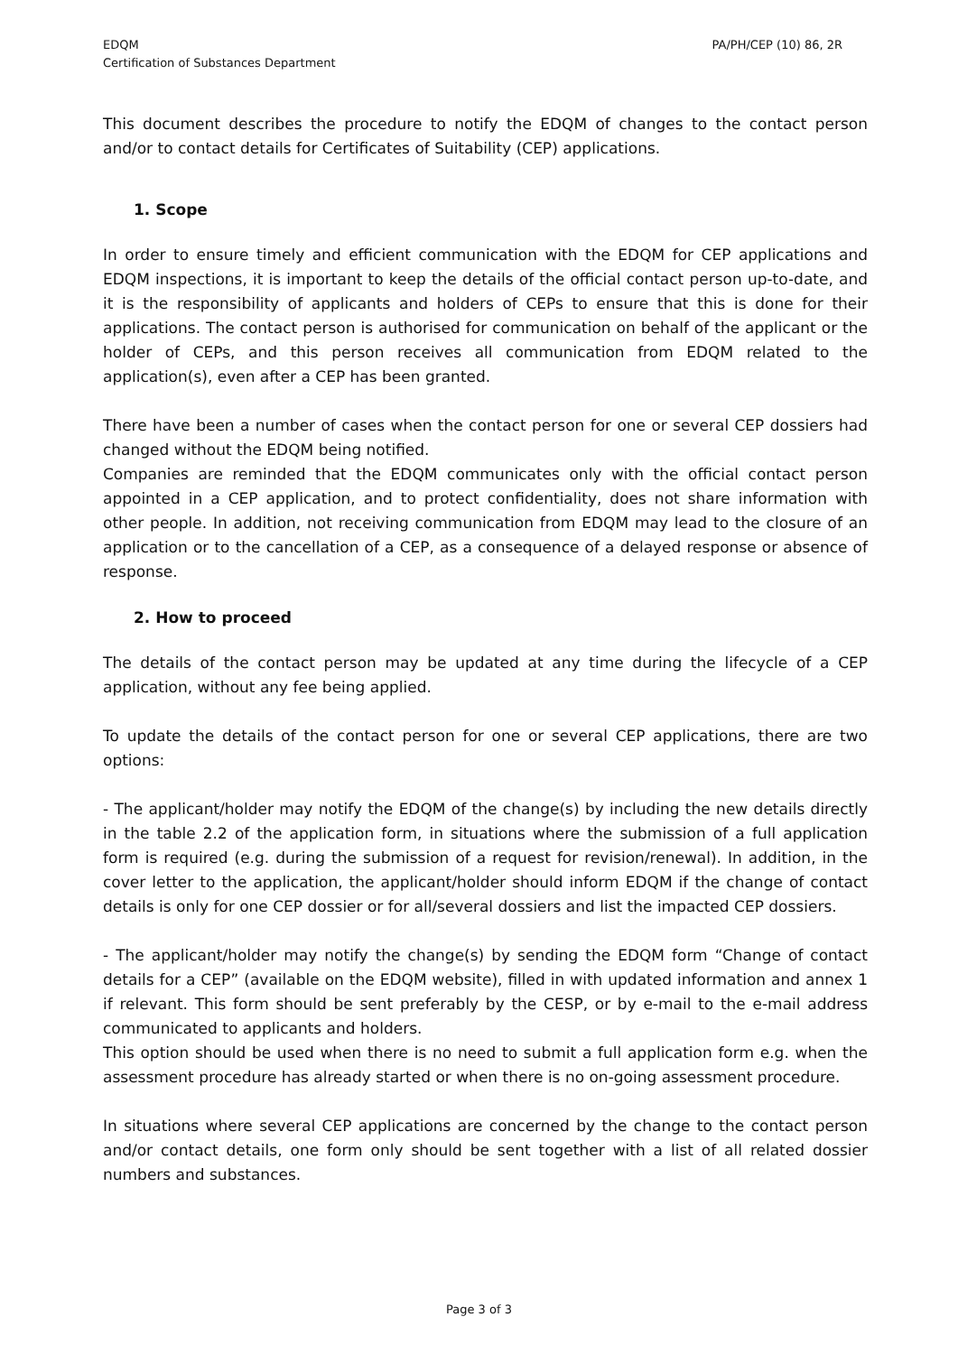EDQM
Certification of Substances Department
PA/PH/CEP (10) 86, 2R
This document describes the procedure to notify the EDQM of changes to the contact person and/or to contact details for Certificates of Suitability (CEP) applications.
1. Scope
In order to ensure timely and efficient communication with the EDQM for CEP applications and EDQM inspections, it is important to keep the details of the official contact person up-to-date, and it is the responsibility of applicants and holders of CEPs to ensure that this is done for their applications. The contact person is authorised for communication on behalf of the applicant or the holder of CEPs, and this person receives all communication from EDQM related to the application(s), even after a CEP has been granted.
There have been a number of cases when the contact person for one or several CEP dossiers had changed without the EDQM being notified.
Companies are reminded that the EDQM communicates only with the official contact person appointed in a CEP application, and to protect confidentiality, does not share information with other people. In addition, not receiving communication from EDQM may lead to the closure of an application or to the cancellation of a CEP, as a consequence of a delayed response or absence of response.
2. How to proceed
The details of the contact person may be updated at any time during the lifecycle of a CEP application, without any fee being applied.
To update the details of the contact person for one or several CEP applications, there are two options:
- The applicant/holder may notify the EDQM of the change(s) by including the new details directly in the table 2.2 of the application form, in situations where the submission of a full application form is required (e.g. during the submission of a request for revision/renewal). In addition, in the cover letter to the application, the applicant/holder should inform EDQM if the change of contact details is only for one CEP dossier or for all/several dossiers and list the impacted CEP dossiers.
- The applicant/holder may notify the change(s) by sending the EDQM form “Change of contact details for a CEP” (available on the EDQM website), filled in with updated information and annex 1 if relevant. This form should be sent preferably by the CESP, or by e-mail to the e-mail address communicated to applicants and holders.
This option should be used when there is no need to submit a full application form e.g. when the assessment procedure has already started or when there is no on-going assessment procedure.
In situations where several CEP applications are concerned by the change to the contact person and/or contact details, one form only should be sent together with a list of all related dossier numbers and substances.
Page 3 of 3